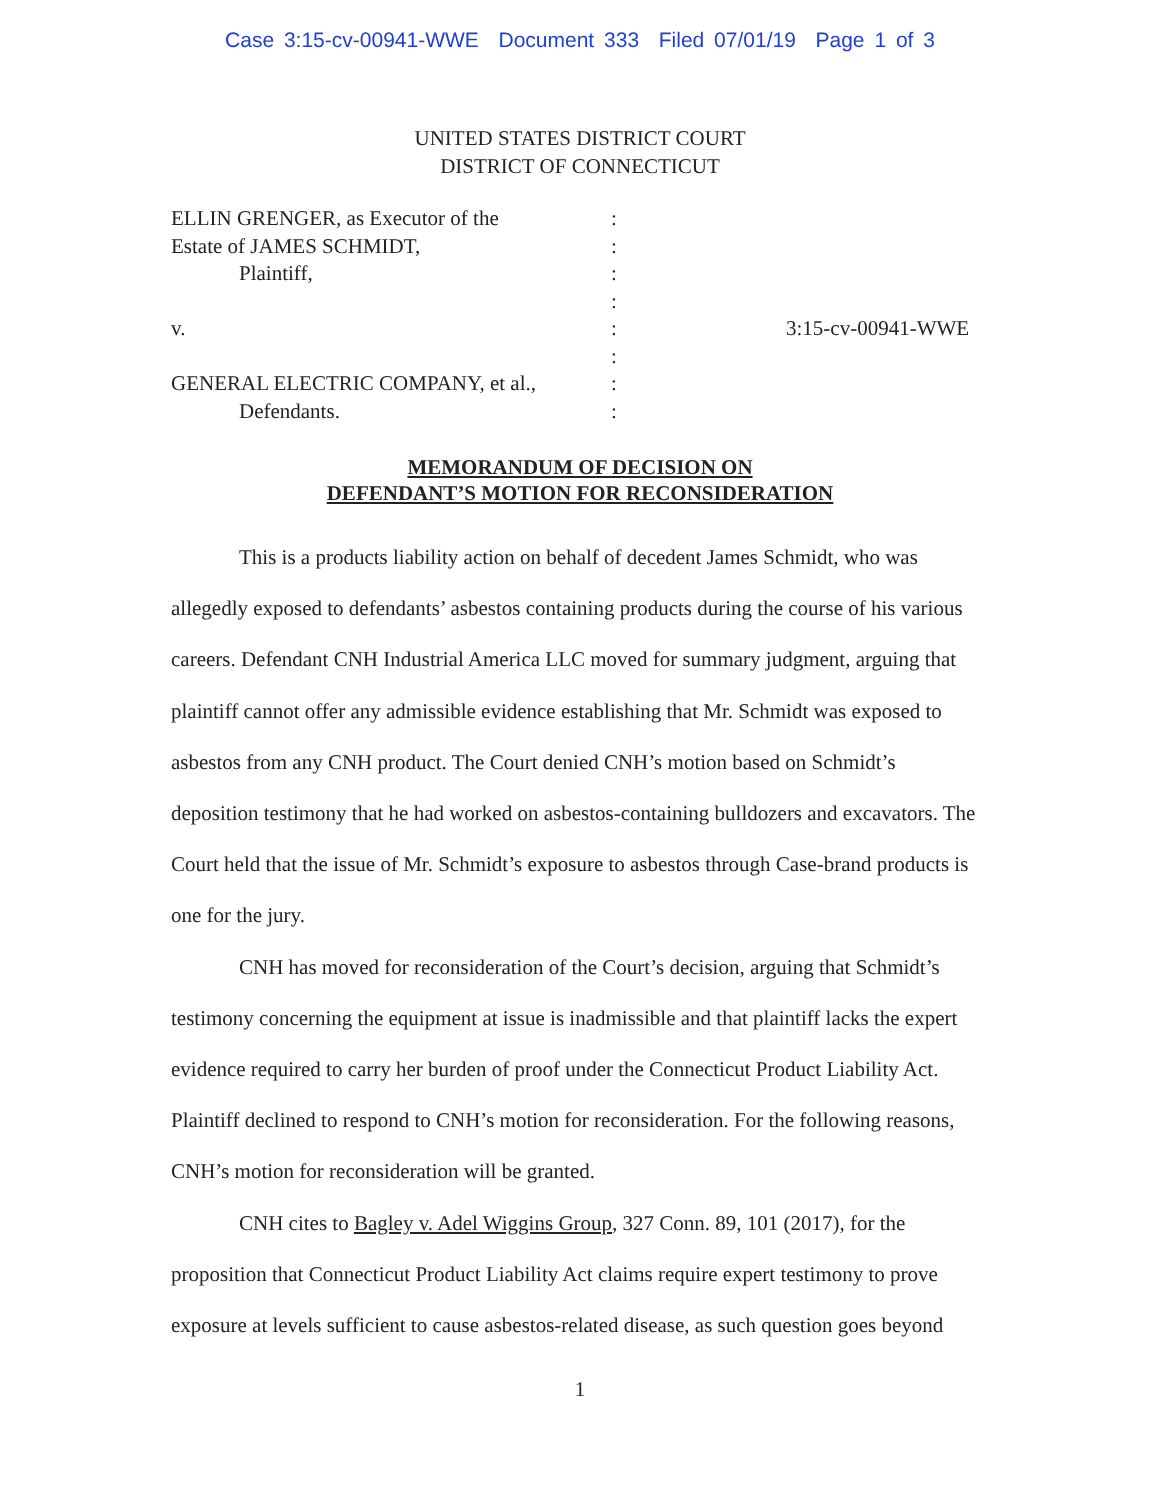Case 3:15-cv-00941-WWE Document 333 Filed 07/01/19 Page 1 of 3
UNITED STATES DISTRICT COURT
DISTRICT OF CONNECTICUT
| ELLIN GRENGER, as Executor of the | : | |
| Estate of JAMES SCHMIDT, | : | |
| Plaintiff, | : | |
| | : | |
| v. | : | 3:15-cv-00941-WWE |
| | : | |
| GENERAL ELECTRIC COMPANY, et al., | : | |
| Defendants. | : | |
MEMORANDUM OF DECISION ON
DEFENDANT’S MOTION FOR RECONSIDERATION
This is a products liability action on behalf of decedent James Schmidt, who was allegedly exposed to defendants’ asbestos containing products during the course of his various careers. Defendant CNH Industrial America LLC moved for summary judgment, arguing that plaintiff cannot offer any admissible evidence establishing that Mr. Schmidt was exposed to asbestos from any CNH product. The Court denied CNH’s motion based on Schmidt’s deposition testimony that he had worked on asbestos-containing bulldozers and excavators. The Court held that the issue of Mr. Schmidt’s exposure to asbestos through Case-brand products is one for the jury.
CNH has moved for reconsideration of the Court’s decision, arguing that Schmidt’s testimony concerning the equipment at issue is inadmissible and that plaintiff lacks the expert evidence required to carry her burden of proof under the Connecticut Product Liability Act. Plaintiff declined to respond to CNH’s motion for reconsideration. For the following reasons, CNH’s motion for reconsideration will be granted.
CNH cites to Bagley v. Adel Wiggins Group, 327 Conn. 89, 101 (2017), for the proposition that Connecticut Product Liability Act claims require expert testimony to prove exposure at levels sufficient to cause asbestos-related disease, as such question goes beyond
1